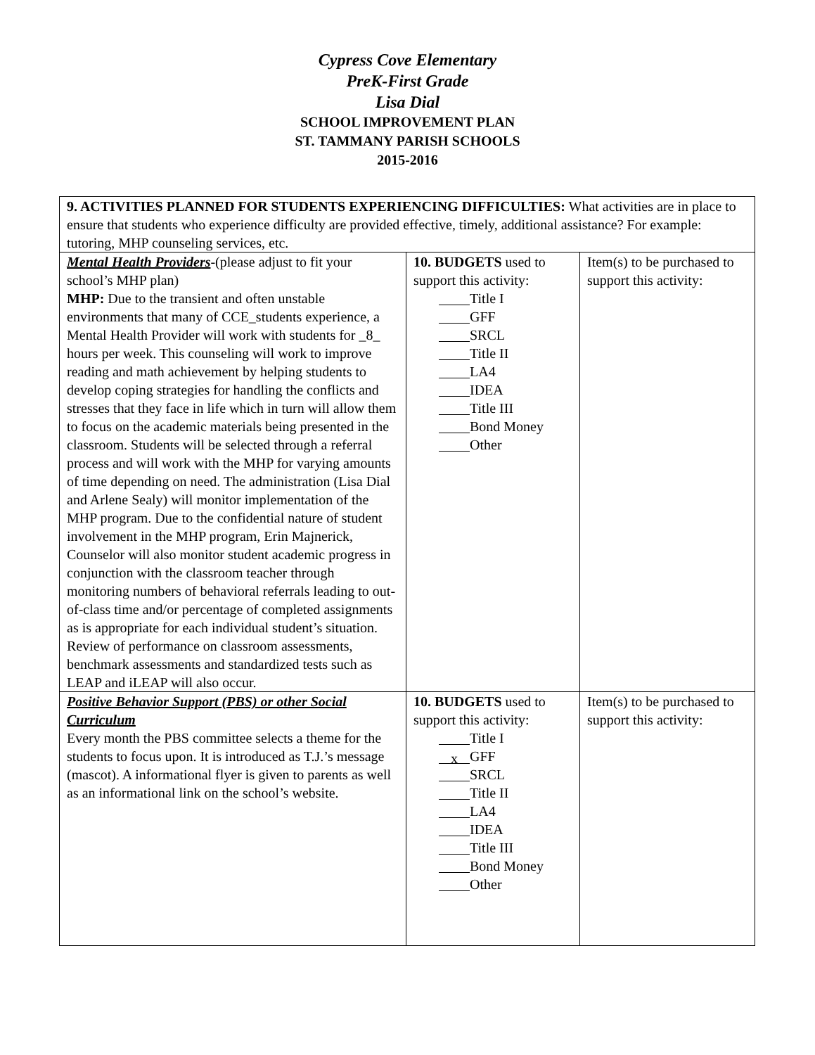Cypress Cove Elementary
PreK-First Grade
Lisa Dial
SCHOOL IMPROVEMENT PLAN
ST. TAMMANY PARISH SCHOOLS
2015-2016
| 9. ACTIVITIES PLANNED FOR STUDENTS EXPERIENCING DIFFICULTIES: What activities are in place to ensure that students who experience difficulty are provided effective, timely, additional assistance? For example: tutoring, MHP counseling services, etc. | | |
| Mental Health Providers -(please adjust to fit your school’s MHP plan) MHP: Due to the transient and often unstable environments that many of CCE_students experience, a Mental Health Provider will work with students for _8_ hours per week. This counseling will work to improve reading and math achievement by helping students to develop coping strategies for handling the conflicts and stresses that they face in life which in turn will allow them to focus on the academic materials being presented in the classroom. Students will be selected through a referral process and will work with the MHP for varying amounts of time depending on need. The administration (Lisa Dial and Arlene Sealy) will monitor implementation of the MHP program. Due to the confidential nature of student involvement in the MHP program, Erin Majnerick, Counselor will also monitor student academic progress in conjunction with the classroom teacher through monitoring numbers of behavioral referrals leading to out-of-class time and/or percentage of completed assignments as is appropriate for each individual student’s situation. Review of performance on classroom assessments, benchmark assessments and standardized tests such as LEAP and iLEAP will also occur. | 10. BUDGETS used to support this activity: Title I GFF SRCL Title II LA4 IDEA Title III Bond Money Other | Item(s) to be purchased to support this activity: |
| Positive Behavior Support (PBS) or other Social Curriculum Every month the PBS committee selects a theme for the students to focus upon. It is introduced as T.J.’s message (mascot). A informational flyer is given to parents as well as an informational link on the school’s website. | 10. BUDGETS used to support this activity: Title I x GFF SRCL Title II LA4 IDEA Title III Bond Money Other | Item(s) to be purchased to support this activity: |